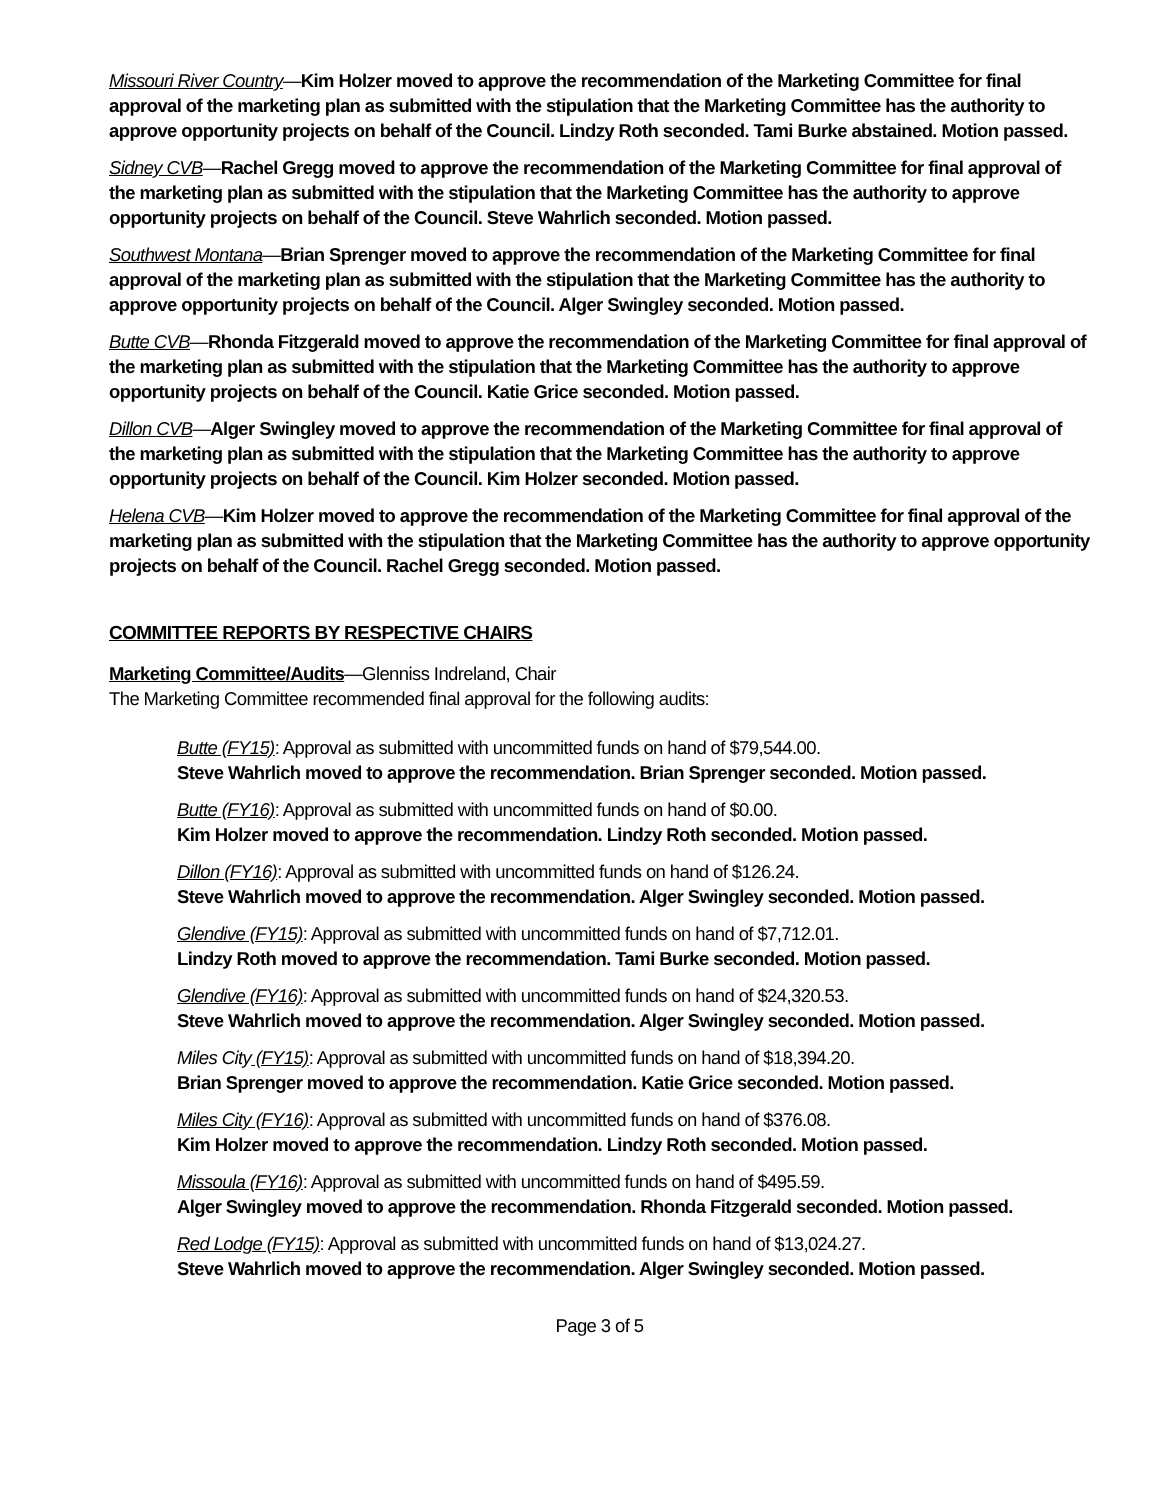Missouri River Country—Kim Holzer moved to approve the recommendation of the Marketing Committee for final approval of the marketing plan as submitted with the stipulation that the Marketing Committee has the authority to approve opportunity projects on behalf of the Council. Lindzy Roth seconded. Tami Burke abstained. Motion passed.
Sidney CVB—Rachel Gregg moved to approve the recommendation of the Marketing Committee for final approval of the marketing plan as submitted with the stipulation that the Marketing Committee has the authority to approve opportunity projects on behalf of the Council. Steve Wahrlich seconded. Motion passed.
Southwest Montana—Brian Sprenger moved to approve the recommendation of the Marketing Committee for final approval of the marketing plan as submitted with the stipulation that the Marketing Committee has the authority to approve opportunity projects on behalf of the Council. Alger Swingley seconded. Motion passed.
Butte CVB—Rhonda Fitzgerald moved to approve the recommendation of the Marketing Committee for final approval of the marketing plan as submitted with the stipulation that the Marketing Committee has the authority to approve opportunity projects on behalf of the Council. Katie Grice seconded. Motion passed.
Dillon CVB—Alger Swingley moved to approve the recommendation of the Marketing Committee for final approval of the marketing plan as submitted with the stipulation that the Marketing Committee has the authority to approve opportunity projects on behalf of the Council. Kim Holzer seconded. Motion passed.
Helena CVB—Kim Holzer moved to approve the recommendation of the Marketing Committee for final approval of the marketing plan as submitted with the stipulation that the Marketing Committee has the authority to approve opportunity projects on behalf of the Council. Rachel Gregg seconded. Motion passed.
COMMITTEE REPORTS BY RESPECTIVE CHAIRS
Marketing Committee/Audits—Glenniss Indreland, Chair
The Marketing Committee recommended final approval for the following audits:
Butte (FY15): Approval as submitted with uncommitted funds on hand of $79,544.00.
Steve Wahrlich moved to approve the recommendation. Brian Sprenger seconded. Motion passed.
Butte (FY16): Approval as submitted with uncommitted funds on hand of $0.00.
Kim Holzer moved to approve the recommendation. Lindzy Roth seconded. Motion passed.
Dillon (FY16): Approval as submitted with uncommitted funds on hand of $126.24.
Steve Wahrlich moved to approve the recommendation. Alger Swingley seconded. Motion passed.
Glendive (FY15): Approval as submitted with uncommitted funds on hand of $7,712.01.
Lindzy Roth moved to approve the recommendation. Tami Burke seconded. Motion passed.
Glendive (FY16): Approval as submitted with uncommitted funds on hand of $24,320.53.
Steve Wahrlich moved to approve the recommendation. Alger Swingley seconded. Motion passed.
Miles City (FY15): Approval as submitted with uncommitted funds on hand of $18,394.20.
Brian Sprenger moved to approve the recommendation. Katie Grice seconded. Motion passed.
Miles City (FY16): Approval as submitted with uncommitted funds on hand of $376.08.
Kim Holzer moved to approve the recommendation. Lindzy Roth seconded. Motion passed.
Missoula (FY16): Approval as submitted with uncommitted funds on hand of $495.59.
Alger Swingley moved to approve the recommendation. Rhonda Fitzgerald seconded. Motion passed.
Red Lodge (FY15): Approval as submitted with uncommitted funds on hand of $13,024.27.
Steve Wahrlich moved to approve the recommendation. Alger Swingley seconded. Motion passed.
Page 3 of 5